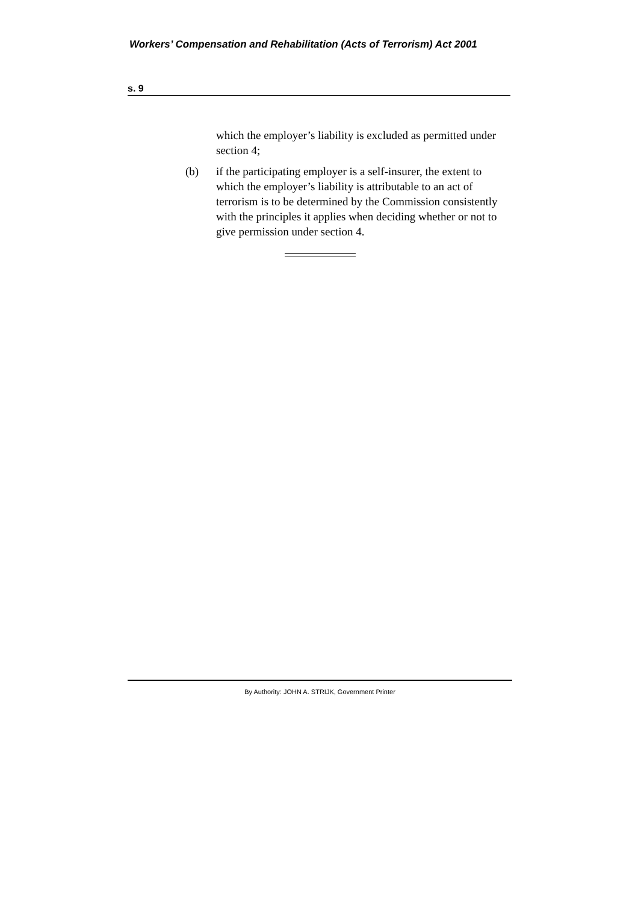Workers’ Compensation and Rehabilitation (Acts of Terrorism) Act 2001
s. 9
which the employer’s liability is excluded as permitted under section 4;
(b) if the participating employer is a self-insurer, the extent to which the employer’s liability is attributable to an act of terrorism is to be determined by the Commission consistently with the principles it applies when deciding whether or not to give permission under section 4.
By Authority: JOHN A. STRIJK, Government Printer